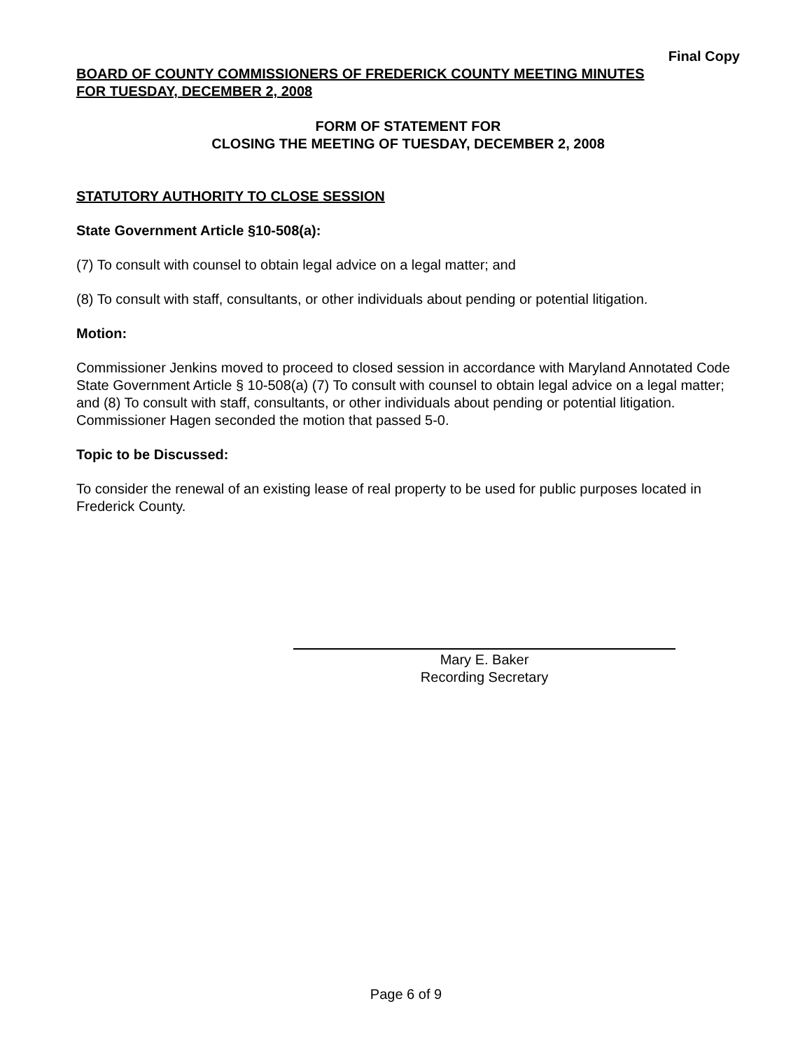Final Copy
BOARD OF COUNTY COMMISSIONERS OF FREDERICK COUNTY MEETING MINUTES
FOR TUESDAY, DECEMBER 2, 2008
FORM OF STATEMENT FOR
CLOSING THE MEETING OF TUESDAY, DECEMBER 2, 2008
STATUTORY AUTHORITY TO CLOSE SESSION
State Government Article §10-508(a):
(7) To consult with counsel to obtain legal advice on a legal matter; and
(8) To consult with staff, consultants, or other individuals about pending or potential litigation.
Motion:
Commissioner Jenkins moved to proceed to closed session in accordance with Maryland Annotated Code State Government Article § 10-508(a) (7) To consult with counsel to obtain legal advice on a legal matter; and (8) To consult with staff, consultants, or other individuals about pending or potential litigation. Commissioner Hagen seconded the motion that passed 5-0.
Topic to be Discussed:
To consider the renewal of an existing lease of real property to be used for public purposes located in Frederick County.
Mary E. Baker
Recording Secretary
Page 6 of 9